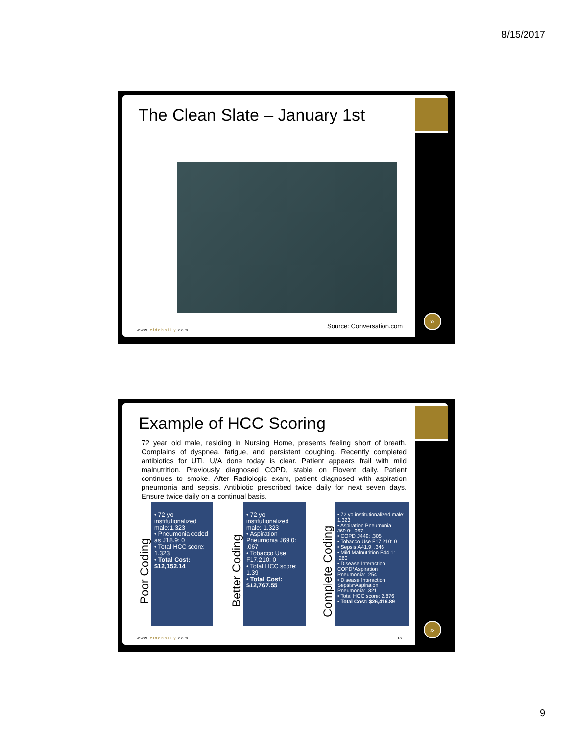8/15/2017
The Clean Slate – January 1st
Source: Conversation.com
www.eidebailly.com
»
Example of HCC Scoring
72 year old male, residing in Nursing Home, presents feeling short of breath. Complains of dyspnea, fatigue, and persistent coughing. Recently completed antibiotics for UTI. U/A done today is clear. Patient appears frail with mild malnutrition. Previously diagnosed COPD, stable on Flovent daily. Patient continues to smoke. After Radiologic exam, patient diagnosed with aspiration pneumonia and sepsis. Antibiotic prescribed twice daily for next seven days. Ensure twice daily on a continual basis.
Poor Coding
• 72 yo institutionalized male:1.323
• Pneumonia coded as J18.9: 0
• Total HCC score: 1.323
• Total Cost: $12,152.14
Better Coding
• 72 yo institutionalized male: 1.323
• Aspiration Pneumonia J69.0: .067
• Tobacco Use F17.210: 0
• Total HCC score: 1.39
• Total Cost: $12,767.55
Complete Coding
• 72 yo institutionalized male: 1.323
• Aspiration Pneumonia J69.0: .067
• COPD J449: .305
• Tobacco Use F17.210: 0
• Sepsis A41.9: .346
• Mild Malnutrition E44.1: .260
• Disease Interaction COPD*Aspiration Pneumonia: .254
• Disease Interaction Sepsis*Aspiration Pneumonia: .321
• Total HCC score: 2.876
• Total Cost: $26,416.89
www.eidebailly.com 18
»
9